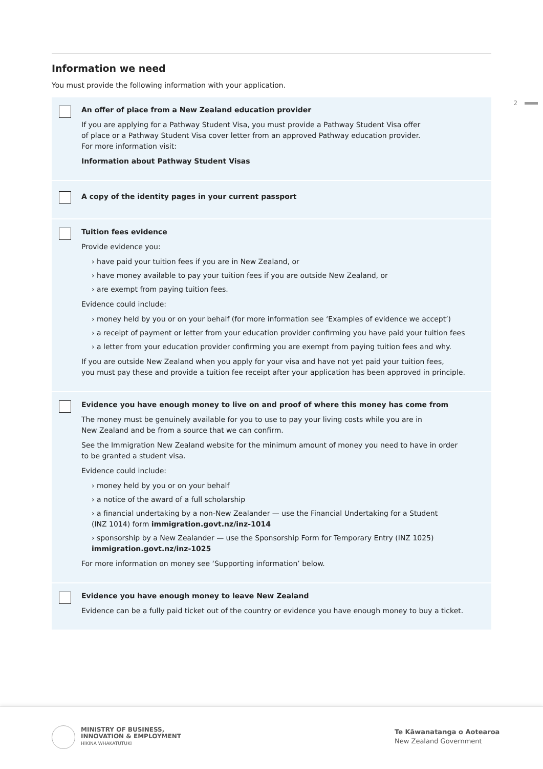2
Information we need
You must provide the following information with your application.
An offer of place from a New Zealand education provider
If you are applying for a Pathway Student Visa, you must provide a Pathway Student Visa offer
of place or a Pathway Student Visa cover letter from an approved Pathway education provider.
For more information visit:
Information about Pathway Student Visas
A copy of the identity pages in your current passport
Tuition fees evidence
Provide evidence you:
› have paid your tuition fees if you are in New Zealand, or
› have money available to pay your tuition fees if you are outside New Zealand, or
› are exempt from paying tuition fees.
Evidence could include:
› money held by you or on your behalf (for more information see ‘Examples of evidence we accept’)
› a receipt of payment or letter from your education provider confirming you have paid your tuition fees
› a letter from your education provider confirming you are exempt from paying tuition fees and why.
If you are outside New Zealand when you apply for your visa and have not yet paid your tuition fees,
you must pay these and provide a tuition fee receipt after your application has been approved in principle.
Evidence you have enough money to live on and proof of where this money has come from
The money must be genuinely available for you to use to pay your living costs while you are in
New Zealand and be from a source that we can confirm.
See the Immigration New Zealand website for the minimum amount of money you need to have in order
to be granted a student visa.
Evidence could include:
› money held by you or on your behalf
› a notice of the award of a full scholarship
› a financial undertaking by a non-New Zealander — use the Financial Undertaking for a Student
(INZ 1014) form immigration.govt.nz/inz-1014
› sponsorship by a New Zealander — use the Sponsorship Form for Temporary Entry (INZ 1025)
immigration.govt.nz/inz-1025
For more information on money see ‘Supporting information’ below.
Evidence you have enough money to leave New Zealand
Evidence can be a fully paid ticket out of the country or evidence you have enough money to buy a ticket.
MINISTRY OF BUSINESS,
INNOVATION & EMPLOYMENT
HĪKINA WHAKATUTUKI
Te Kāwanatanga o Aotearoa
New Zealand Government